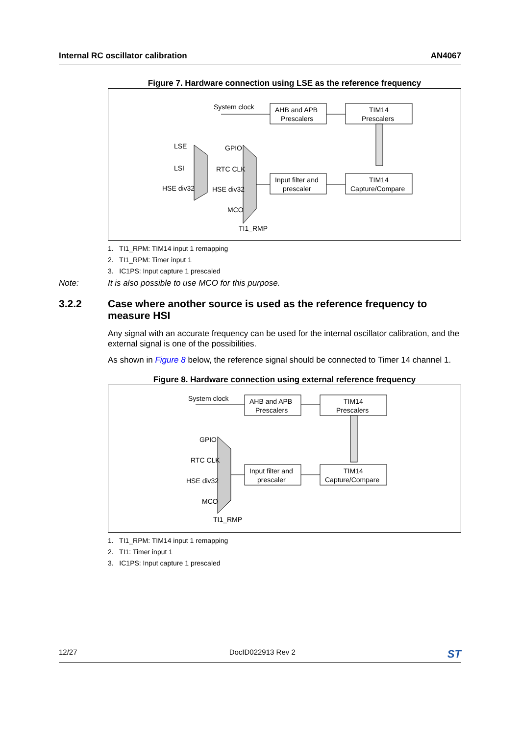Internal RC oscillator calibration AN4067
Figure 7. Hardware connection using LSE as the reference frequency
System clock
AHB and APB
Prescalers
TIM14
Prescalers
TIM14
Capture/Compare
Input filter and
prescaler
LSE
LSI
HSE div32
GPIO
RTC CLK
HSE div32
MCO
TI1_RMP
1. TI1_RPM: TIM14 input 1 remapping
2. TI1_RPM: Timer input 1
3. IC1PS: Input capture 1 prescaled
Note: It is also possible to use MCO for this purpose.
3.2.2 Case where another source is used as the reference frequency to measure HSI
Any signal with an accurate frequency can be used for the internal oscillator calibration, and the external signal is one of the possibilities.
As shown in Figure 8 below, the reference signal should be connected to Timer 14 channel 1.
Figure 8. Hardware connection using external reference frequency
System clock
AHB and APB
Prescalers
TIM14
Prescalers
TIM14
Capture/Compare
Input filter and
prescaler
GPIO
RTC CLK
HSE div32
MCO
TI1_RMP
1. TI1_RPM: TIM14 input 1 remapping
2. TI1: Timer input 1
3. IC1PS: Input capture 1 prescaled
12/27 DocID022913 Rev 2 ST